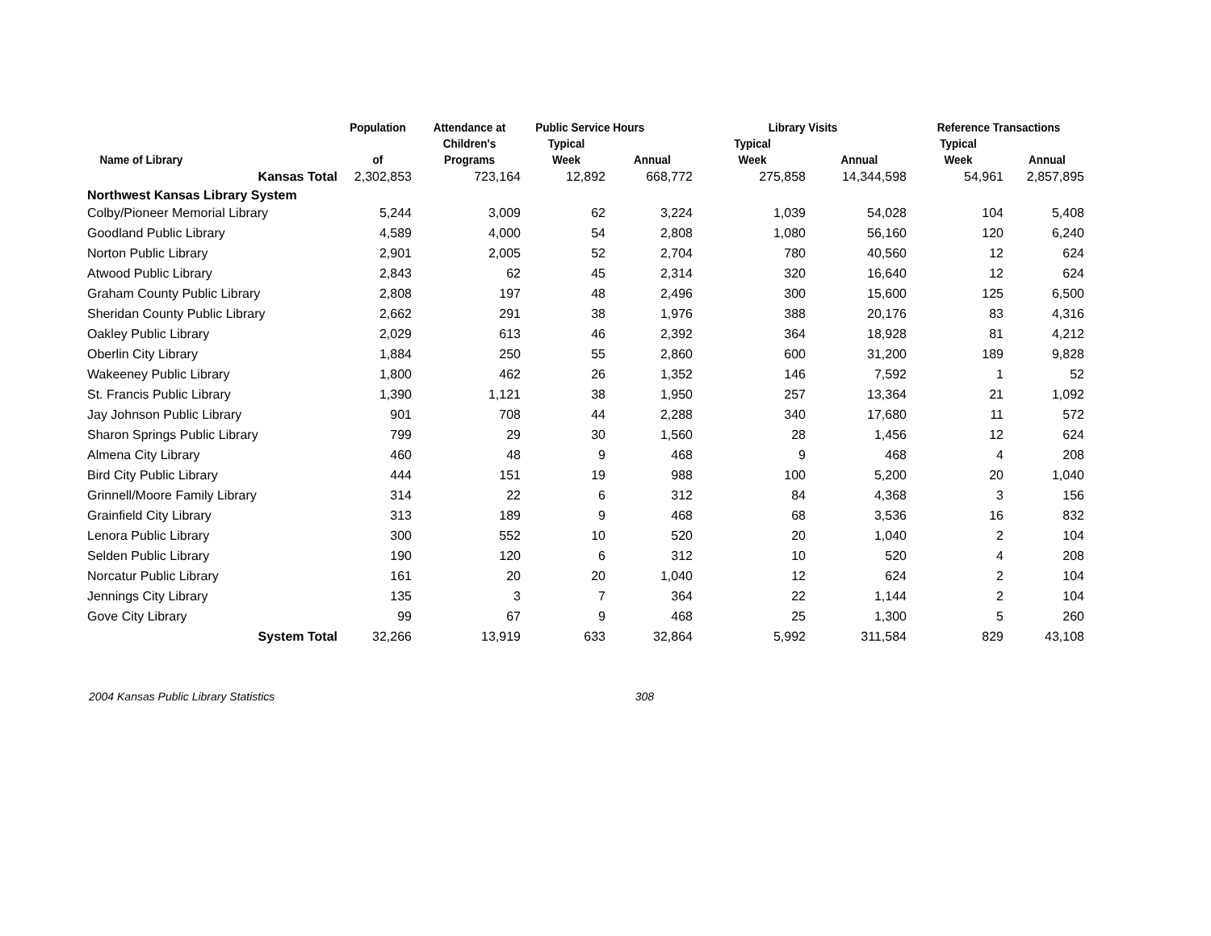| | Population | Attendance at | Public Service Hours | | Library Visits | | Reference Transactions | |
| --- | --- | --- | --- | --- | --- | --- | --- | --- |
| | | Children's | Typical | | Typical | | Typical | |
| Name of Library | of | Programs | Week | Annual | Week | Annual | Week | Annual |
| Kansas Total | 2,302,853 | 723,164 | 12,892 | 668,772 | 275,858 | 14,344,598 | 54,961 | 2,857,895 |
| Northwest Kansas Library System | | | | | | | | |
| Colby/Pioneer Memorial Library | 5,244 | 3,009 | 62 | 3,224 | 1,039 | 54,028 | 104 | 5,408 |
| Goodland Public Library | 4,589 | 4,000 | 54 | 2,808 | 1,080 | 56,160 | 120 | 6,240 |
| Norton Public Library | 2,901 | 2,005 | 52 | 2,704 | 780 | 40,560 | 12 | 624 |
| Atwood Public Library | 2,843 | 62 | 45 | 2,314 | 320 | 16,640 | 12 | 624 |
| Graham County Public Library | 2,808 | 197 | 48 | 2,496 | 300 | 15,600 | 125 | 6,500 |
| Sheridan County Public Library | 2,662 | 291 | 38 | 1,976 | 388 | 20,176 | 83 | 4,316 |
| Oakley Public Library | 2,029 | 613 | 46 | 2,392 | 364 | 18,928 | 81 | 4,212 |
| Oberlin City Library | 1,884 | 250 | 55 | 2,860 | 600 | 31,200 | 189 | 9,828 |
| Wakeeney Public Library | 1,800 | 462 | 26 | 1,352 | 146 | 7,592 | 1 | 52 |
| St. Francis Public Library | 1,390 | 1,121 | 38 | 1,950 | 257 | 13,364 | 21 | 1,092 |
| Jay Johnson Public Library | 901 | 708 | 44 | 2,288 | 340 | 17,680 | 11 | 572 |
| Sharon Springs Public Library | 799 | 29 | 30 | 1,560 | 28 | 1,456 | 12 | 624 |
| Almena City Library | 460 | 48 | 9 | 468 | 9 | 468 | 4 | 208 |
| Bird City Public Library | 444 | 151 | 19 | 988 | 100 | 5,200 | 20 | 1,040 |
| Grinnell/Moore Family Library | 314 | 22 | 6 | 312 | 84 | 4,368 | 3 | 156 |
| Grainfield City Library | 313 | 189 | 9 | 468 | 68 | 3,536 | 16 | 832 |
| Lenora Public Library | 300 | 552 | 10 | 520 | 20 | 1,040 | 2 | 104 |
| Selden Public Library | 190 | 120 | 6 | 312 | 10 | 520 | 4 | 208 |
| Norcatur Public Library | 161 | 20 | 20 | 1,040 | 12 | 624 | 2 | 104 |
| Jennings City Library | 135 | 3 | 7 | 364 | 22 | 1,144 | 2 | 104 |
| Gove City Library | 99 | 67 | 9 | 468 | 25 | 1,300 | 5 | 260 |
| System Total | 32,266 | 13,919 | 633 | 32,864 | 5,992 | 311,584 | 829 | 43,108 |
2004 Kansas Public Library Statistics 308